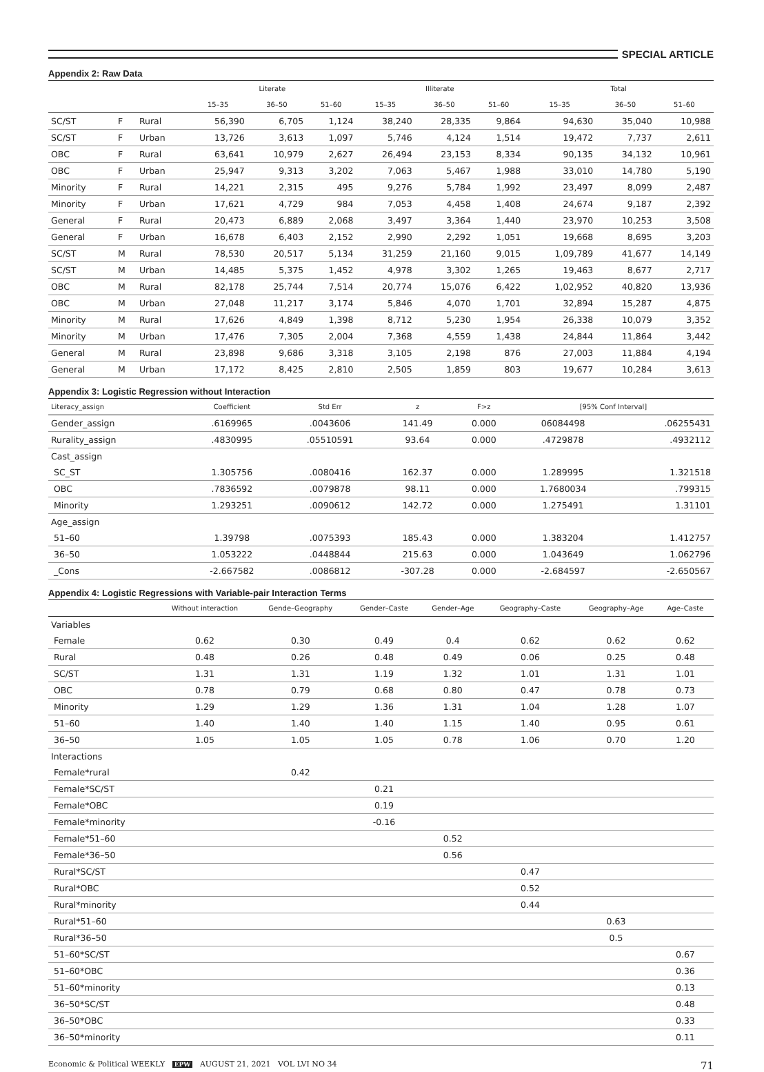SPECIAL ARTICLE
Appendix 2: Raw Data
| | | | Literate | | | Illiterate | | | Total | | |
| --- | --- | --- | --- | --- | --- | --- | --- | --- | --- | --- | --- |
| | | | 15–35 | 36–50 | 51–60 | 15–35 | 36–50 | 51–60 | 15–35 | 36–50 | 51–60 |
| SC/ST | F | Rural | 56,390 | 6,705 | 1,124 | 38,240 | 28,335 | 9,864 | 94,630 | 35,040 | 10,988 |
| SC/ST | F | Urban | 13,726 | 3,613 | 1,097 | 5,746 | 4,124 | 1,514 | 19,472 | 7,737 | 2,611 |
| OBC | F | Rural | 63,641 | 10,979 | 2,627 | 26,494 | 23,153 | 8,334 | 90,135 | 34,132 | 10,961 |
| OBC | F | Urban | 25,947 | 9,313 | 3,202 | 7,063 | 5,467 | 1,988 | 33,010 | 14,780 | 5,190 |
| Minority | F | Rural | 14,221 | 2,315 | 495 | 9,276 | 5,784 | 1,992 | 23,497 | 8,099 | 2,487 |
| Minority | F | Urban | 17,621 | 4,729 | 984 | 7,053 | 4,458 | 1,408 | 24,674 | 9,187 | 2,392 |
| General | F | Rural | 20,473 | 6,889 | 2,068 | 3,497 | 3,364 | 1,440 | 23,970 | 10,253 | 3,508 |
| General | F | Urban | 16,678 | 6,403 | 2,152 | 2,990 | 2,292 | 1,051 | 19,668 | 8,695 | 3,203 |
| SC/ST | M | Rural | 78,530 | 20,517 | 5,134 | 31,259 | 21,160 | 9,015 | 1,09,789 | 41,677 | 14,149 |
| SC/ST | M | Urban | 14,485 | 5,375 | 1,452 | 4,978 | 3,302 | 1,265 | 19,463 | 8,677 | 2,717 |
| OBC | M | Rural | 82,178 | 25,744 | 7,514 | 20,774 | 15,076 | 6,422 | 1,02,952 | 40,820 | 13,936 |
| OBC | M | Urban | 27,048 | 11,217 | 3,174 | 5,846 | 4,070 | 1,701 | 32,894 | 15,287 | 4,875 |
| Minority | M | Rural | 17,626 | 4,849 | 1,398 | 8,712 | 5,230 | 1,954 | 26,338 | 10,079 | 3,352 |
| Minority | M | Urban | 17,476 | 7,305 | 2,004 | 7,368 | 4,559 | 1,438 | 24,844 | 11,864 | 3,442 |
| General | M | Rural | 23,898 | 9,686 | 3,318 | 3,105 | 2,198 | 876 | 27,003 | 11,884 | 4,194 |
| General | M | Urban | 17,172 | 8,425 | 2,810 | 2,505 | 1,859 | 803 | 19,677 | 10,284 | 3,613 |
Appendix 3: Logistic Regression without Interaction
| Literacy_assign | Coefficient | Std Err | z | F>z | [95% Conf Interval] | |
| --- | --- | --- | --- | --- | --- | --- |
| Gender_assign | .6169965 | .0043606 | 141.49 | 0.000 | 06084498 | .06255431 |
| Rurality_assign | .4830995 | .05510591 | 93.64 | 0.000 | .4729878 | .4932112 |
| Cast_assign | | | | | | |
| SC_ST | 1.305756 | .0080416 | 162.37 | 0.000 | 1.289995 | 1.321518 |
| OBC | .7836592 | .0079878 | 98.11 | 0.000 | 1.7680034 | .799315 |
| Minority | 1.293251 | .0090612 | 142.72 | 0.000 | 1.275491 | 1.31101 |
| Age_assign | | | | | | |
| 51–60 | 1.39798 | .0075393 | 185.43 | 0.000 | 1.383204 | 1.412757 |
| 36–50 | 1.053222 | .0448844 | 215.63 | 0.000 | 1.043649 | 1.062796 |
| _Cons | -2.667582 | .0086812 | -307.28 | 0.000 | -2.684597 | -2.650567 |
Appendix 4: Logistic Regressions with Variable-pair Interaction Terms
| | Without interaction | Gende–Geography | Gender–Caste | Gender–Age | Geography–Caste | Geography–Age | Age–Caste |
| --- | --- | --- | --- | --- | --- | --- | --- |
| Variables | | | | | | | |
| Female | 0.62 | 0.30 | 0.49 | 0.4 | 0.62 | 0.62 | 0.62 |
| Rural | 0.48 | 0.26 | 0.48 | 0.49 | 0.06 | 0.25 | 0.48 |
| SC/ST | 1.31 | 1.31 | 1.19 | 1.32 | 1.01 | 1.31 | 1.01 |
| OBC | 0.78 | 0.79 | 0.68 | 0.80 | 0.47 | 0.78 | 0.73 |
| Minority | 1.29 | 1.29 | 1.36 | 1.31 | 1.04 | 1.28 | 1.07 |
| 51–60 | 1.40 | 1.40 | 1.40 | 1.15 | 1.40 | 0.95 | 0.61 |
| 36–50 | 1.05 | 1.05 | 1.05 | 0.78 | 1.06 | 0.70 | 1.20 |
| Interactions | | | | | | | |
| Female*rural | | 0.42 | | | | | |
| Female*SC/ST | | | 0.21 | | | | |
| Female*OBC | | | 0.19 | | | | |
| Female*minority | | | -0.16 | | | | |
| Female*51–60 | | | | 0.52 | | | |
| Female*36–50 | | | | 0.56 | | | |
| Rural*SC/ST | | | | | 0.47 | | |
| Rural*OBC | | | | | 0.52 | | |
| Rural*minority | | | | | 0.44 | | |
| Rural*51–60 | | | | | | 0.63 | |
| Rural*36–50 | | | | | | 0.5 | |
| 51–60*SC/ST | | | | | | | 0.67 |
| 51–60*OBC | | | | | | | 0.36 |
| 51–60*minority | | | | | | | 0.13 |
| 36–50*SC/ST | | | | | | | 0.48 |
| 36–50*OBC | | | | | | | 0.33 |
| 36–50*minority | | | | | | | 0.11 |
Economic & Political WEEKLY EPW AUGUST 21, 2021 VOL LVI NO 34 71